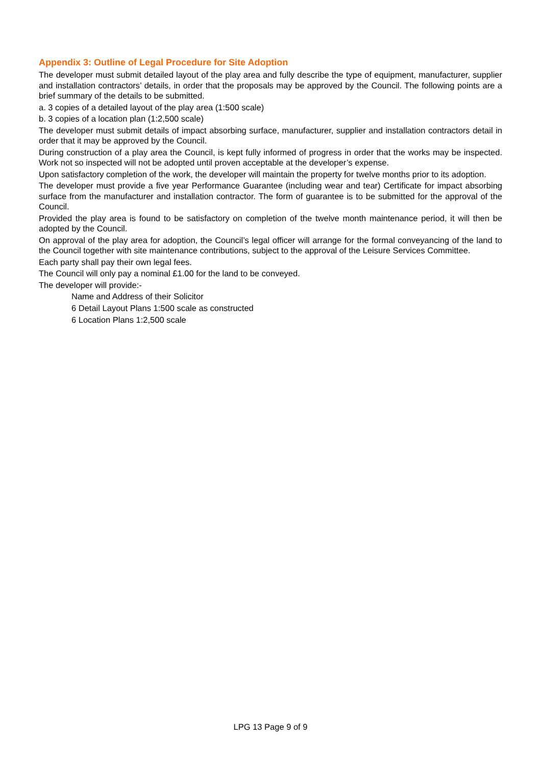Appendix 3: Outline of Legal Procedure for Site Adoption
The developer must submit detailed layout of the play area and fully describe the type of equipment, manufacturer, supplier and installation contractors’ details, in order that the proposals may be approved by the Council. The following points are a brief summary of the details to be submitted.
a. 3 copies of a detailed layout of the play area (1:500 scale)
b. 3 copies of a location plan (1:2,500 scale)
The developer must submit details of impact absorbing surface, manufacturer, supplier and installation contractors detail in order that it may be approved by the Council.
During construction of a play area the Council, is kept fully informed of progress in order that the works may be inspected. Work not so inspected will not be adopted until proven acceptable at the developer’s expense.
Upon satisfactory completion of the work, the developer will maintain the property for twelve months prior to its adoption.
The developer must provide a five year Performance Guarantee (including wear and tear) Certificate for impact absorbing surface from the manufacturer and installation contractor. The form of guarantee is to be submitted for the approval of the Council.
Provided the play area is found to be satisfactory on completion of the twelve month maintenance period, it will then be adopted by the Council.
On approval of the play area for adoption, the Council’s legal officer will arrange for the formal conveyancing of the land to the Council together with site maintenance contributions, subject to the approval of the Leisure Services Committee.
Each party shall pay their own legal fees.
The Council will only pay a nominal £1.00 for the land to be conveyed.
The developer will provide:-
Name and Address of their Solicitor
6 Detail Layout Plans 1:500 scale as constructed
6 Location Plans 1:2,500 scale
LPG 13 Page 9 of 9